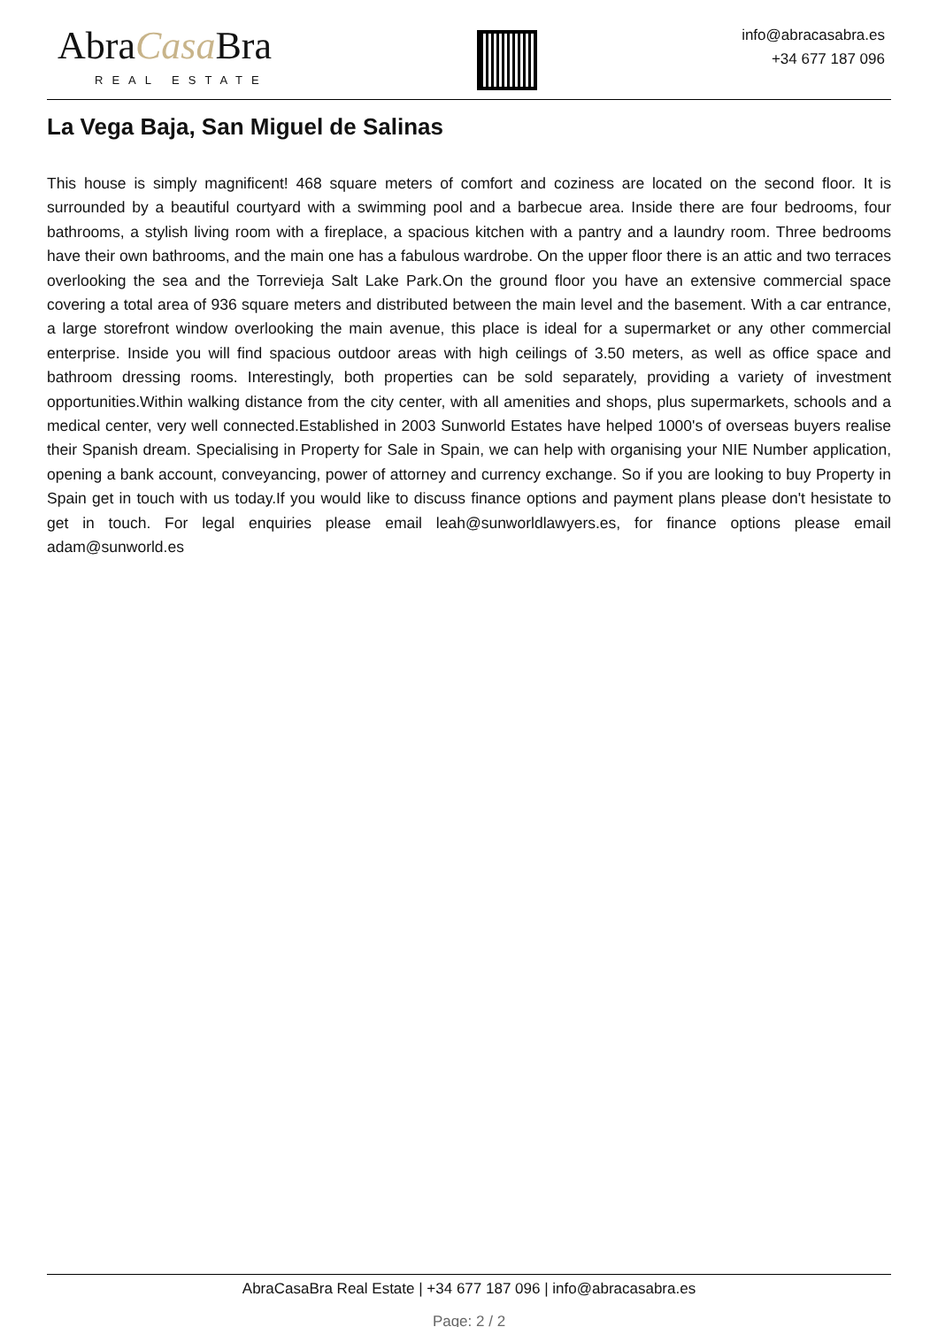AbraCasa Bra
REAL ESTATE
info@abracasabra.es
+34 677 187 096
La Vega Baja, San Miguel de Salinas
This house is simply magnificent! 468 square meters of comfort and coziness are located on the second floor. It is surrounded by a beautiful courtyard with a swimming pool and a barbecue area. Inside there are four bedrooms, four bathrooms, a stylish living room with a fireplace, a spacious kitchen with a pantry and a laundry room. Three bedrooms have their own bathrooms, and the main one has a fabulous wardrobe. On the upper floor there is an attic and two terraces overlooking the sea and the Torrevieja Salt Lake Park.On the ground floor you have an extensive commercial space covering a total area of 936 square meters and distributed between the main level and the basement. With a car entrance, a large storefront window overlooking the main avenue, this place is ideal for a supermarket or any other commercial enterprise. Inside you will find spacious outdoor areas with high ceilings of 3.50 meters, as well as office space and bathroom dressing rooms. Interestingly, both properties can be sold separately, providing a variety of investment opportunities.Within walking distance from the city center, with all amenities and shops, plus supermarkets, schools and a medical center, very well connected.Established in 2003 Sunworld Estates have helped 1000's of overseas buyers realise their Spanish dream. Specialising in Property for Sale in Spain, we can help with organising your NIE Number application, opening a bank account, conveyancing, power of attorney and currency exchange. So if you are looking to buy Property in Spain get in touch with us today.If you would like to discuss finance options and payment plans please don't hesistate to get in touch. For legal enquiries please email leah@sunworldlawyers.es, for finance options please email adam@sunworld.es
AbraCasaBra Real Estate | +34 677 187 096 | info@abracasabra.es
Page: 2 / 2